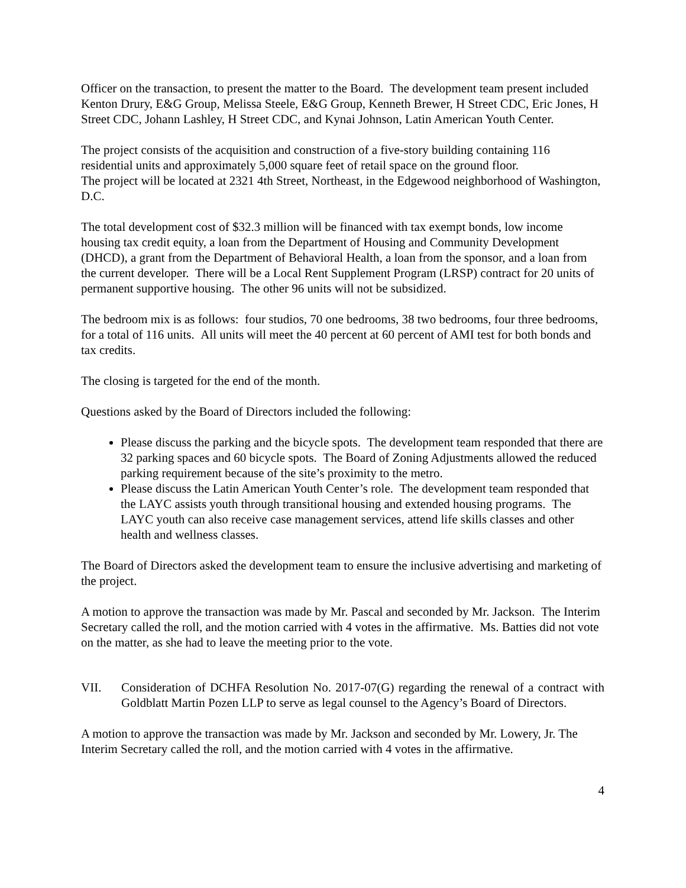Officer on the transaction, to present the matter to the Board. The development team present included Kenton Drury, E&G Group, Melissa Steele, E&G Group, Kenneth Brewer, H Street CDC, Eric Jones, H Street CDC, Johann Lashley, H Street CDC, and Kynai Johnson, Latin American Youth Center.
The project consists of the acquisition and construction of a five-story building containing 116 residential units and approximately 5,000 square feet of retail space on the ground floor.
The project will be located at 2321 4th Street, Northeast, in the Edgewood neighborhood of Washington, D.C.
The total development cost of $32.3 million will be financed with tax exempt bonds, low income housing tax credit equity, a loan from the Department of Housing and Community Development (DHCD), a grant from the Department of Behavioral Health, a loan from the sponsor, and a loan from the current developer. There will be a Local Rent Supplement Program (LRSP) contract for 20 units of permanent supportive housing. The other 96 units will not be subsidized.
The bedroom mix is as follows: four studios, 70 one bedrooms, 38 two bedrooms, four three bedrooms, for a total of 116 units. All units will meet the 40 percent at 60 percent of AMI test for both bonds and tax credits.
The closing is targeted for the end of the month.
Questions asked by the Board of Directors included the following:
Please discuss the parking and the bicycle spots. The development team responded that there are 32 parking spaces and 60 bicycle spots. The Board of Zoning Adjustments allowed the reduced parking requirement because of the site’s proximity to the metro.
Please discuss the Latin American Youth Center’s role. The development team responded that the LAYC assists youth through transitional housing and extended housing programs. The LAYC youth can also receive case management services, attend life skills classes and other health and wellness classes.
The Board of Directors asked the development team to ensure the inclusive advertising and marketing of the project.
A motion to approve the transaction was made by Mr. Pascal and seconded by Mr. Jackson. The Interim Secretary called the roll, and the motion carried with 4 votes in the affirmative. Ms. Batties did not vote on the matter, as she had to leave the meeting prior to the vote.
VII. Consideration of DCHFA Resolution No. 2017-07(G) regarding the renewal of a contract with Goldblatt Martin Pozen LLP to serve as legal counsel to the Agency’s Board of Directors.
A motion to approve the transaction was made by Mr. Jackson and seconded by Mr. Lowery, Jr. The Interim Secretary called the roll, and the motion carried with 4 votes in the affirmative.
4